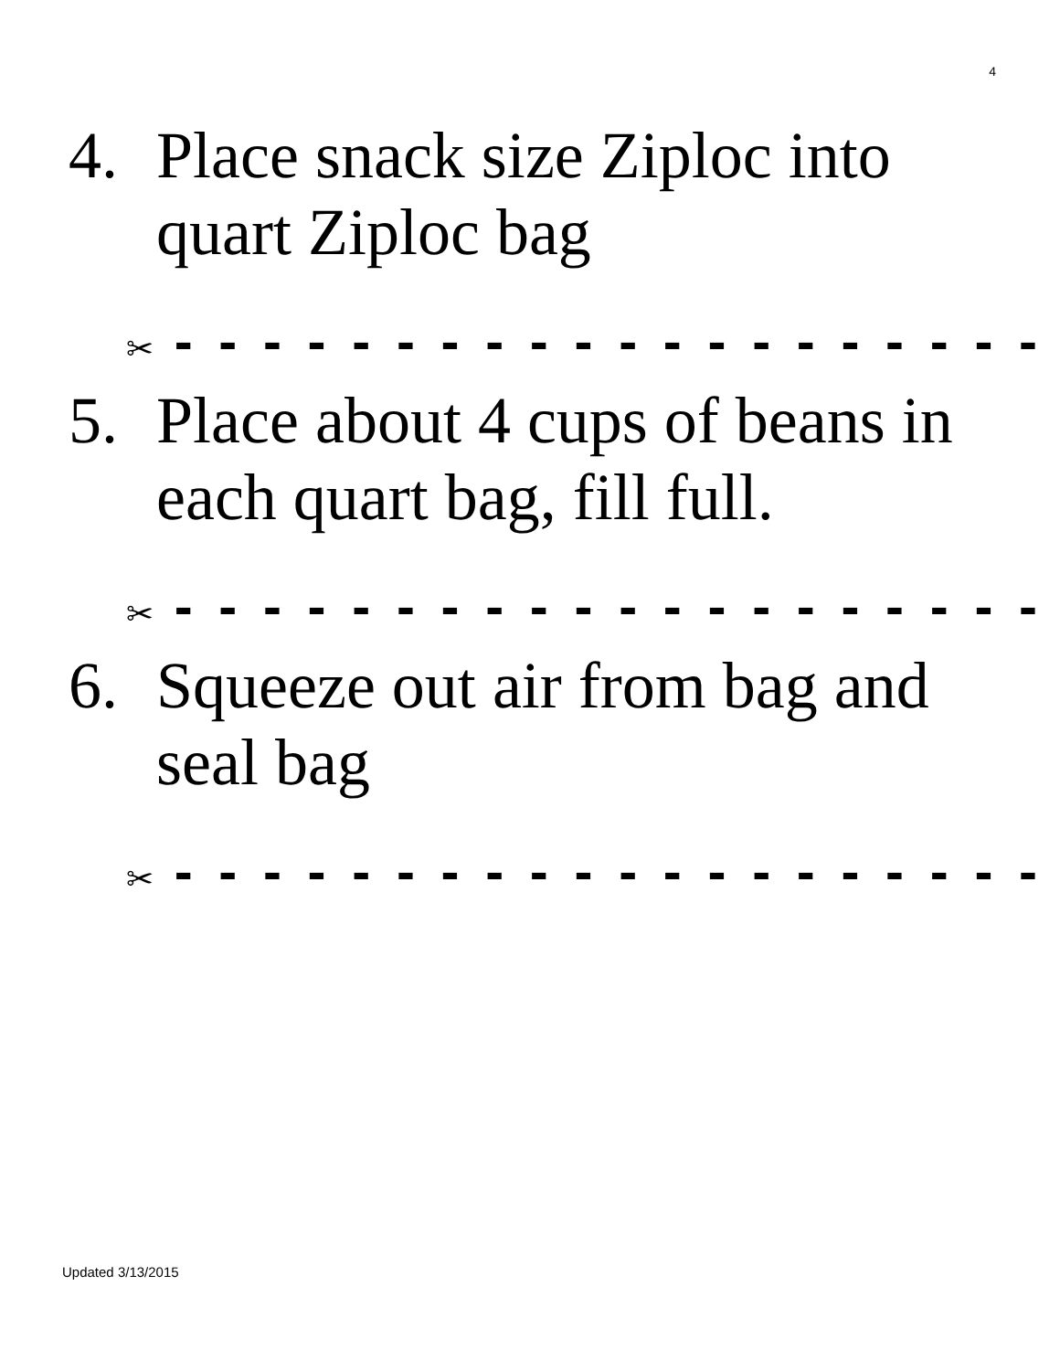4
4. Place snack size Ziploc into quart Ziploc bag
✂ - - - - - - - - - - - - - - - - - - - -
5. Place about 4 cups of beans in each quart bag, fill full.
✂ - - - - - - - - - - - - - - - - - - - -
6. Squeeze out air from bag and seal bag
✂ - - - - - - - - - - - - - - - - - - - -
Updated 3/13/2015